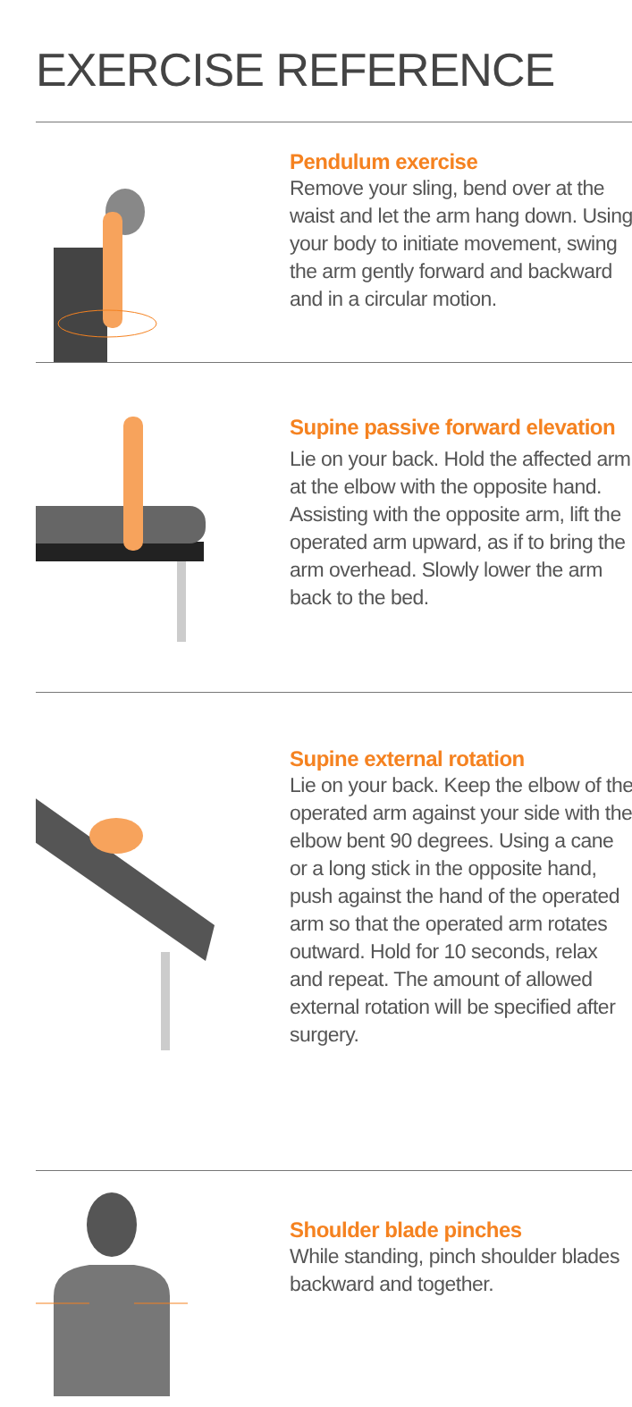EXERCISE REFERENCE
Pendulum exercise
Remove your sling, bend over at the waist and let the arm hang down. Using your body to initiate movement, swing the arm gently forward and backward and in a circular motion.
Supine passive forward elevation
Lie on your back. Hold the affected arm at the elbow with the opposite hand. Assisting with the opposite arm, lift the operated arm upward, as if to bring the arm overhead. Slowly lower the arm back to the bed.
Supine external rotation
Lie on your back. Keep the elbow of the operated arm against your side with the elbow bent 90 degrees. Using a cane or a long stick in the opposite hand, push against the hand of the operated arm so that the operated arm rotates outward. Hold for 10 seconds, relax and repeat. The amount of allowed external rotation will be specified after surgery.
Shoulder blade pinches
While standing, pinch shoulder blades backward and together.